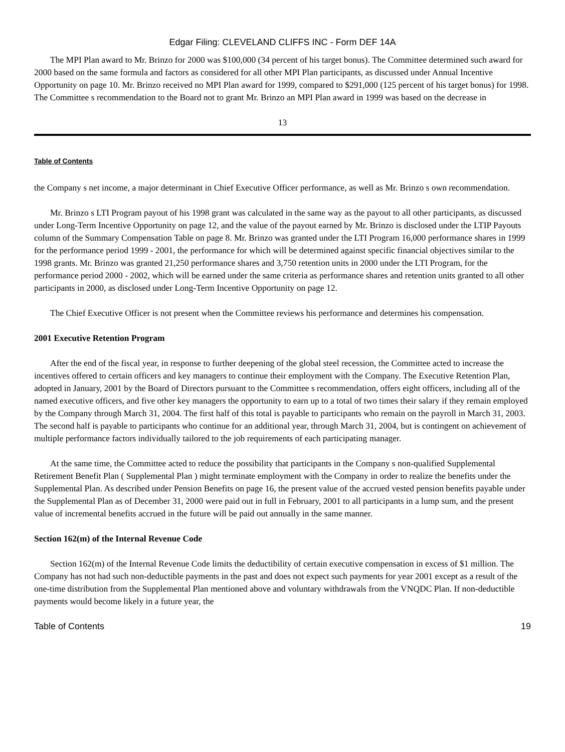Edgar Filing: CLEVELAND CLIFFS INC - Form DEF 14A
The MPI Plan award to Mr. Brinzo for 2000 was $100,000 (34 percent of his target bonus). The Committee determined such award for 2000 based on the same formula and factors as considered for all other MPI Plan participants, as discussed under Annual Incentive Opportunity on page 10. Mr. Brinzo received no MPI Plan award for 1999, compared to $291,000 (125 percent of his target bonus) for 1998. The Committee s recommendation to the Board not to grant Mr. Brinzo an MPI Plan award in 1999 was based on the decrease in
13
Table of Contents
the Company s net income, a major determinant in Chief Executive Officer performance, as well as Mr. Brinzo s own recommendation.
Mr. Brinzo s LTI Program payout of his 1998 grant was calculated in the same way as the payout to all other participants, as discussed under Long-Term Incentive Opportunity on page 12, and the value of the payout earned by Mr. Brinzo is disclosed under the LTIP Payouts column of the Summary Compensation Table on page 8. Mr. Brinzo was granted under the LTI Program 16,000 performance shares in 1999 for the performance period 1999 - 2001, the performance for which will be determined against specific financial objectives similar to the 1998 grants. Mr. Brinzo was granted 21,250 performance shares and 3,750 retention units in 2000 under the LTI Program, for the performance period 2000 - 2002, which will be earned under the same criteria as performance shares and retention units granted to all other participants in 2000, as disclosed under Long-Term Incentive Opportunity on page 12.
The Chief Executive Officer is not present when the Committee reviews his performance and determines his compensation.
2001 Executive Retention Program
After the end of the fiscal year, in response to further deepening of the global steel recession, the Committee acted to increase the incentives offered to certain officers and key managers to continue their employment with the Company. The Executive Retention Plan, adopted in January, 2001 by the Board of Directors pursuant to the Committee s recommendation, offers eight officers, including all of the named executive officers, and five other key managers the opportunity to earn up to a total of two times their salary if they remain employed by the Company through March 31, 2004. The first half of this total is payable to participants who remain on the payroll in March 31, 2003. The second half is payable to participants who continue for an additional year, through March 31, 2004, but is contingent on achievement of multiple performance factors individually tailored to the job requirements of each participating manager.
At the same time, the Committee acted to reduce the possibility that participants in the Company s non-qualified Supplemental Retirement Benefit Plan ( Supplemental Plan ) might terminate employment with the Company in order to realize the benefits under the Supplemental Plan. As described under Pension Benefits on page 16, the present value of the accrued vested pension benefits payable under the Supplemental Plan as of December 31, 2000 were paid out in full in February, 2001 to all participants in a lump sum, and the present value of incremental benefits accrued in the future will be paid out annually in the same manner.
Section 162(m) of the Internal Revenue Code
Section 162(m) of the Internal Revenue Code limits the deductibility of certain executive compensation in excess of $1 million. The Company has not had such non-deductible payments in the past and does not expect such payments for year 2001 except as a result of the one-time distribution from the Supplemental Plan mentioned above and voluntary withdrawals from the VNQDC Plan. If non-deductible payments would become likely in a future year, the
Table of Contents 19